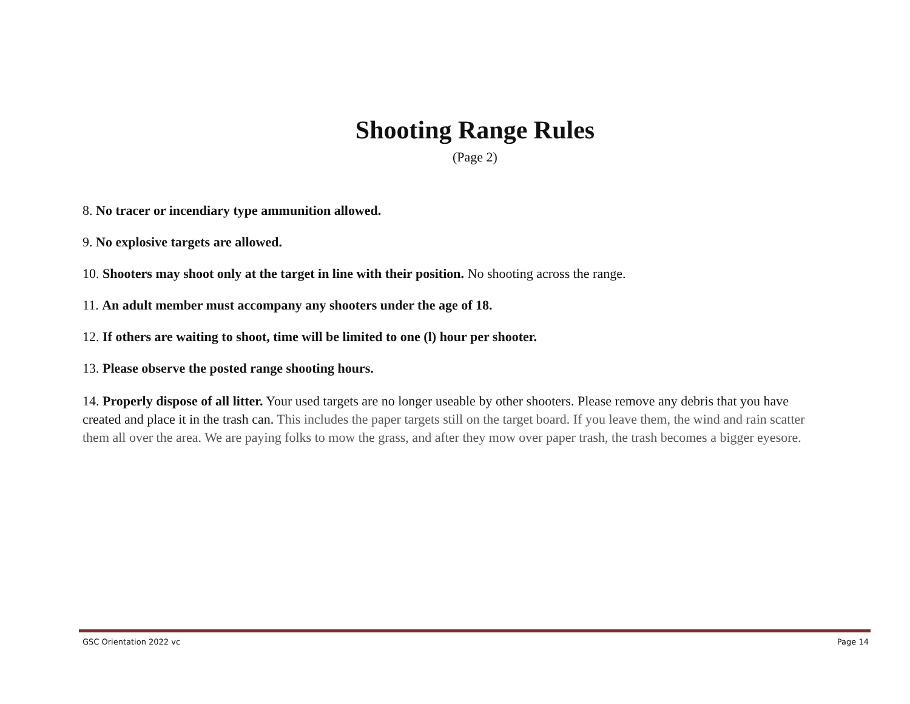Shooting Range Rules
(Page 2)
8. No tracer or incendiary type ammunition allowed.
9. No explosive targets are allowed.
10. Shooters may shoot only at the target in line with their position. No shooting across the range.
11. An adult member must accompany any shooters under the age of 18.
12. If others are waiting to shoot, time will be limited to one (l) hour per shooter.
13. Please observe the posted range shooting hours.
14. Properly dispose of all litter. Your used targets are no longer useable by other shooters. Please remove any debris that you have created and place it in the trash can. This includes the paper targets still on the target board. If you leave them, the wind and rain scatter them all over the area. We are paying folks to mow the grass, and after they mow over paper trash, the trash becomes a bigger eyesore.
GSC Orientation 2022 vc Page 14